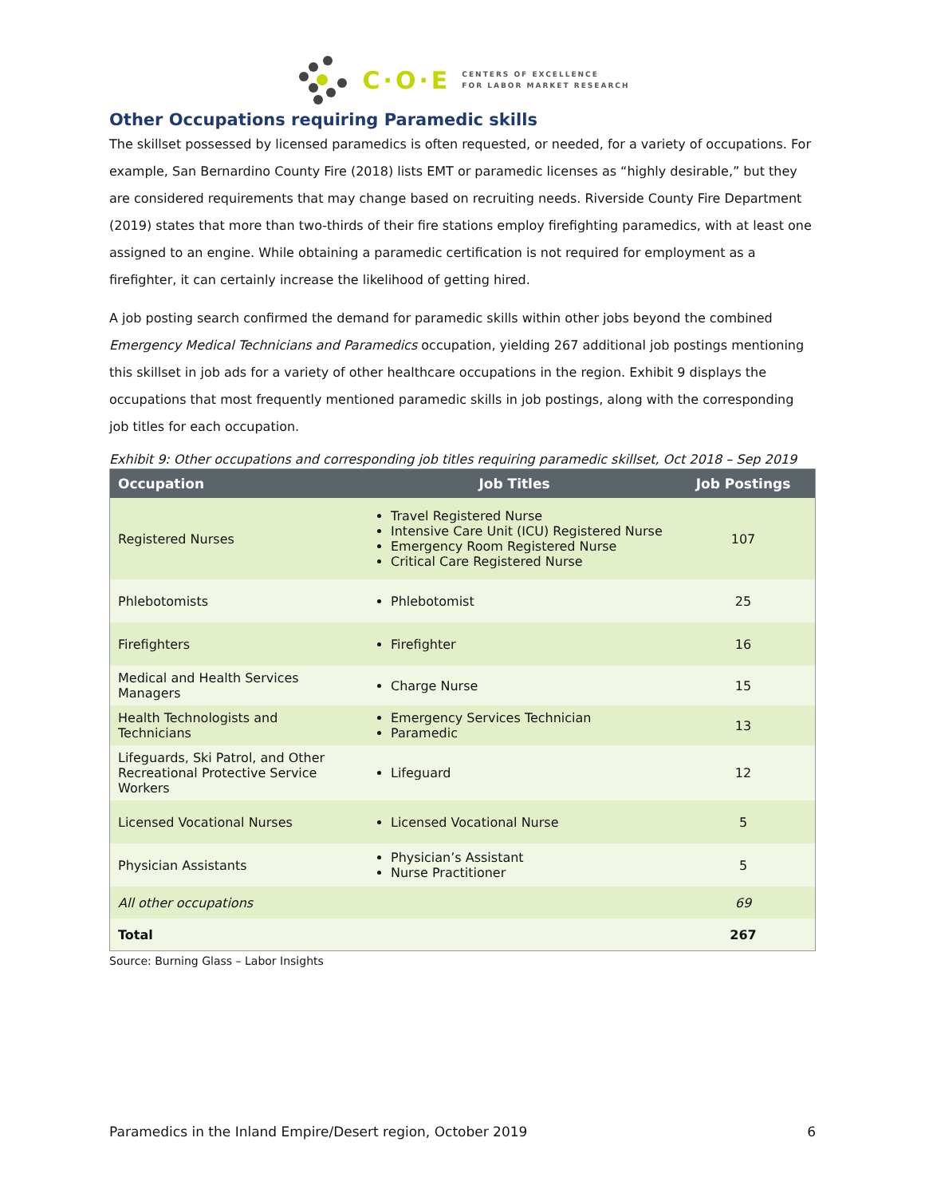C·O·E CENTERS OF EXCELLENCE
FOR LABOR MARKET RESEARCH
Other Occupations requiring Paramedic skills
The skillset possessed by licensed paramedics is often requested, or needed, for a variety of occupations. For example, San Bernardino County Fire (2018) lists EMT or paramedic licenses as “highly desirable,” but they are considered requirements that may change based on recruiting needs. Riverside County Fire Department (2019) states that more than two-thirds of their fire stations employ firefighting paramedics, with at least one assigned to an engine. While obtaining a paramedic certification is not required for employment as a firefighter, it can certainly increase the likelihood of getting hired.
A job posting search confirmed the demand for paramedic skills within other jobs beyond the combined Emergency Medical Technicians and Paramedics occupation, yielding 267 additional job postings mentioning this skillset in job ads for a variety of other healthcare occupations in the region. Exhibit 9 displays the occupations that most frequently mentioned paramedic skills in job postings, along with the corresponding job titles for each occupation.
Exhibit 9: Other occupations and corresponding job titles requiring paramedic skillset, Oct 2018 – Sep 2019
| Occupation | Job Titles | Job Postings |
| --- | --- | --- |
| Registered Nurses | Travel Registered Nurse Intensive Care Unit (ICU) Registered Nurse Emergency Room Registered Nurse Critical Care Registered Nurse | 107 |
| Phlebotomists | Phlebotomist | 25 |
| Firefighters | Firefighter | 16 |
| Medical and Health Services Managers | Charge Nurse | 15 |
| Health Technologists and Technicians | Emergency Services Technician Paramedic | 13 |
| Lifeguards, Ski Patrol, and Other Recreational Protective Service Workers | Lifeguard | 12 |
| Licensed Vocational Nurses | Licensed Vocational Nurse | 5 |
| Physician Assistants | Physician’s Assistant Nurse Practitioner | 5 |
| All other occupations | | 69 |
| Total | | 267 |
Source: Burning Glass – Labor Insights
Paramedics in the Inland Empire/Desert region, October 2019 6